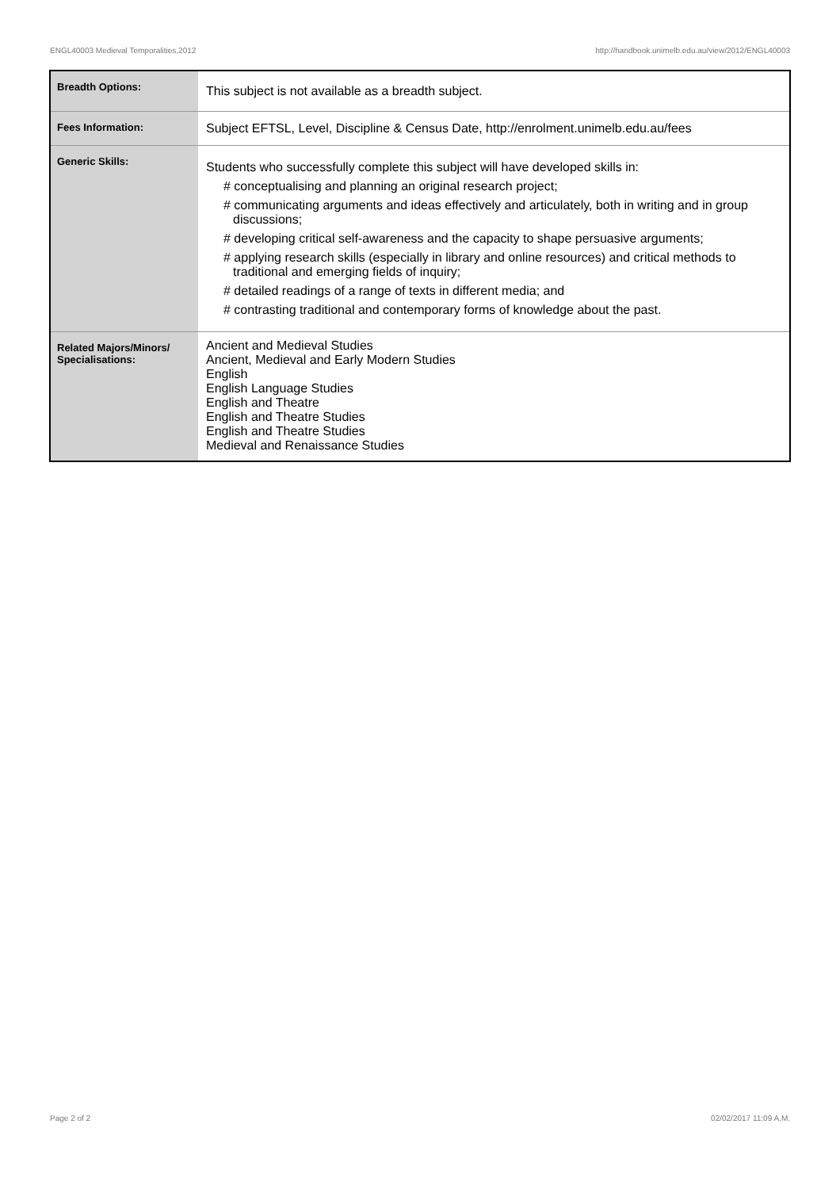ENGL40003 Medieval Temporalities,2012 http://handbook.unimelb.edu.au/view/2012/ENGL40003
| Breadth Options: | This subject is not available as a breadth subject. |
| Fees Information: | Subject EFTSL, Level, Discipline & Census Date, http://enrolment.unimelb.edu.au/fees |
| Generic Skills: | Students who successfully complete this subject will have developed skills in: # conceptualising and planning an original research project; # communicating arguments and ideas effectively and articulately, both in writing and in group discussions; # developing critical self-awareness and the capacity to shape persuasive arguments; # applying research skills (especially in library and online resources) and critical methods to traditional and emerging fields of inquiry; # detailed readings of a range of texts in different media; and # contrasting traditional and contemporary forms of knowledge about the past. |
| Related Majors/Minors/ Specialisations: | Ancient and Medieval Studies Ancient, Medieval and Early Modern Studies English English Language Studies English and Theatre English and Theatre Studies English and Theatre Studies Medieval and Renaissance Studies |
Page 2 of 2 02/02/2017 11:09 A.M.